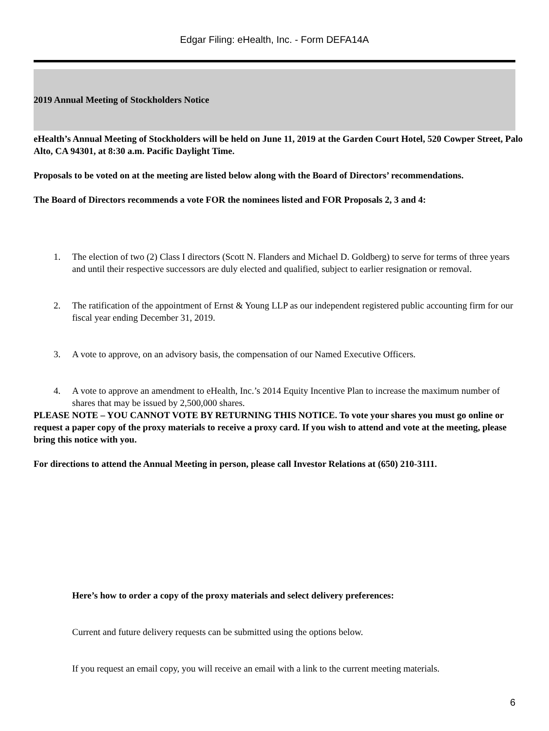Edgar Filing: eHealth, Inc. - Form DEFA14A
2019 Annual Meeting of Stockholders Notice
eHealth’s Annual Meeting of Stockholders will be held on June 11, 2019 at the Garden Court Hotel, 520 Cowper Street, Palo Alto, CA 94301, at 8:30 a.m. Pacific Daylight Time.
Proposals to be voted on at the meeting are listed below along with the Board of Directors’ recommendations.
The Board of Directors recommends a vote FOR the nominees listed and FOR Proposals 2, 3 and 4:
1. The election of two (2) Class I directors (Scott N. Flanders and Michael D. Goldberg) to serve for terms of three years and until their respective successors are duly elected and qualified, subject to earlier resignation or removal.
2. The ratification of the appointment of Ernst & Young LLP as our independent registered public accounting firm for our fiscal year ending December 31, 2019.
3. A vote to approve, on an advisory basis, the compensation of our Named Executive Officers.
4. A vote to approve an amendment to eHealth, Inc.’s 2014 Equity Incentive Plan to increase the maximum number of shares that may be issued by 2,500,000 shares.
PLEASE NOTE – YOU CANNOT VOTE BY RETURNING THIS NOTICE. To vote your shares you must go online or request a paper copy of the proxy materials to receive a proxy card. If you wish to attend and vote at the meeting, please bring this notice with you.
For directions to attend the Annual Meeting in person, please call Investor Relations at (650) 210-3111.
Here’s how to order a copy of the proxy materials and select delivery preferences:
Current and future delivery requests can be submitted using the options below.
If you request an email copy, you will receive an email with a link to the current meeting materials.
6